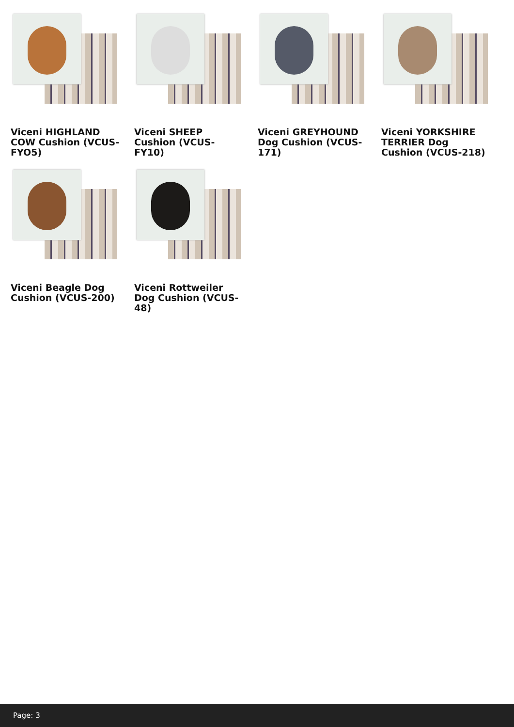Viceni HIGHLAND COW Cushion (VCUS-FYO5)
Viceni SHEEP Cushion (VCUS-FY10)
Viceni GREYHOUND Dog Cushion (VCUS-171)
Viceni YORKSHIRE TERRIER Dog Cushion (VCUS-218)
Viceni Beagle Dog Cushion (VCUS-200)
Viceni Rottweiler Dog Cushion (VCUS-48)
Page: 3